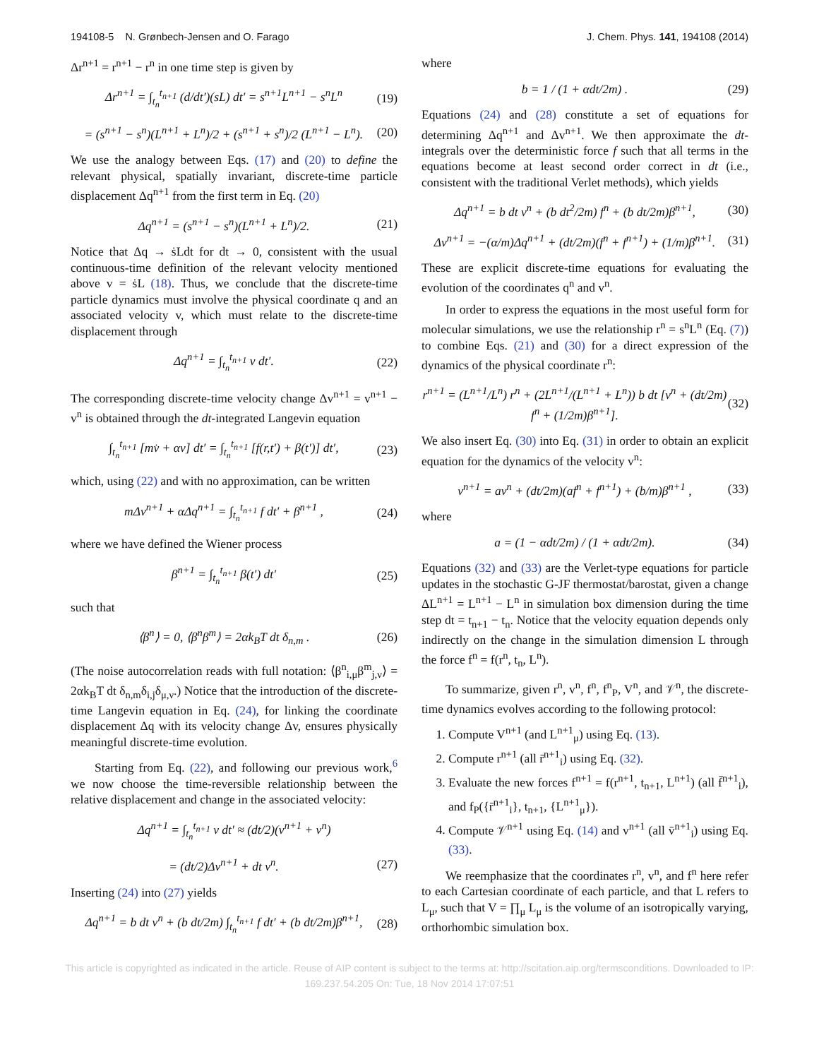194108-5 N. Grønbech-Jensen and O. Farago J. Chem. Phys. 141, 194108 (2014)
Δr<sup>n+1</sup> = r<sup>n+1</sup> − r<sup>n</sup> in one time step is given by
Δr<sup>n+1</sup> = ∫<sub>t<sub>n</sub></sub><sup>t<sub>n+1</sub></sup> (d/dt′)(sL) dt′ = s<sup>n+1</sup>L<sup>n+1</sup> − s<sup>n</sup>L<sup>n</sup> (19)
= (s<sup>n+1</sup> − s<sup>n</sup>)(L<sup>n+1</sup> + L<sup>n</sup>)/2 + (s<sup>n+1</sup> + s<sup>n</sup>)/2 (L<sup>n+1</sup> − L<sup>n</sup>). (20)
We use the analogy between Eqs. (17) and (20) to define the relevant physical, spatially invariant, discrete-time particle displacement Δq<sup>n+1</sup> from the first term in Eq. (20)
Δq<sup>n+1</sup> = (s<sup>n+1</sup> − s<sup>n</sup>)(L<sup>n+1</sup> + L<sup>n</sup>)/2. (21)
Notice that Δq → ṡLdt for dt → 0, consistent with the usual continuous-time definition of the relevant velocity mentioned above v = ṡL (18). Thus, we conclude that the discrete-time particle dynamics must involve the physical coordinate q and an associated velocity v, which must relate to the discrete-time displacement through
Δq<sup>n+1</sup> = ∫<sub>t<sub>n</sub></sub><sup>t<sub>n+1</sub></sup> v dt′. (22)
The corresponding discrete-time velocity change Δv<sup>n+1</sup> = v<sup>n+1</sup> − v<sup>n</sup> is obtained through the dt-integrated Langevin equation
∫<sub>t<sub>n</sub></sub><sup>t<sub>n+1</sub></sup> [mv̇ + αv] dt′ = ∫<sub>t<sub>n</sub></sub><sup>t<sub>n+1</sub></sup> [f(r,t′) + β(t′)] dt′, (23)
which, using (22) and with no approximation, can be written
mΔv<sup>n+1</sup> + αΔq<sup>n+1</sup> = ∫<sub>t<sub>n</sub></sub><sup>t<sub>n+1</sub></sup> f dt′ + β<sup>n+1</sup> , (24)
where we have defined the Wiener process
β<sup>n+1</sup> = ∫<sub>t<sub>n</sub></sub><sup>t<sub>n+1</sub></sup> β(t′) dt′ (25)
such that
⟨β<sup>n</sup>⟩ = 0, ⟨β<sup>n</sup>β<sup>m</sup>⟩ = 2αk<sub>B</sub>T dt δ<sub>n,m</sub> . (26)
(The noise autocorrelation reads with full notation: ⟨β<sup>n</sup><sub>i,μ</sub>β<sup>m</sup><sub>j,ν</sub>⟩ = 2αk<sub>B</sub>T dt δ<sub>n,m</sub>δ<sub>i,j</sub>δ<sub>μ,ν</sub>.) Notice that the introduction of the discrete-time Langevin equation in Eq. (24), for linking the coordinate displacement Δq with its velocity change Δv, ensures physically meaningful discrete-time evolution.
Starting from Eq. (22), and following our previous work,<sup>6</sup> we now choose the time-reversible relationship between the relative displacement and change in the associated velocity:
Δq<sup>n+1</sup> = ∫<sub>t<sub>n</sub></sub><sup>t<sub>n+1</sub></sup> v dt′ ≈ (dt/2)(v<sup>n+1</sup> + v<sup>n</sup>)
= (dt/2)Δv<sup>n+1</sup> + dt v<sup>n</sup>. (27)
Inserting (24) into (27) yields
Δq<sup>n+1</sup> = b dt v<sup>n</sup> + (b dt/2m) ∫<sub>t<sub>n</sub></sub><sup>t<sub>n+1</sub></sup> f dt′ + (b dt/2m)β<sup>n+1</sup>, (28)
where
b = 1 / (1 + αdt/2m) . (29)
Equations (24) and (28) constitute a set of equations for determining Δq<sup>n+1</sup> and Δv<sup>n+1</sup>. We then approximate the dt-integrals over the deterministic force f such that all terms in the equations become at least second order correct in dt (i.e., consistent with the traditional Verlet methods), which yields
Δq<sup>n+1</sup> = b dt v<sup>n</sup> + (b dt<sup>2</sup>/2m) f<sup>n</sup> + (b dt/2m)β<sup>n+1</sup>, (30)
Δv<sup>n+1</sup> = −(α/m)Δq<sup>n+1</sup> + (dt/2m)(f<sup>n</sup> + f<sup>n+1</sup>) + (1/m)β<sup>n+1</sup>. (31)
These are explicit discrete-time equations for evaluating the evolution of the coordinates q<sup>n</sup> and v<sup>n</sup>.
In order to express the equations in the most useful form for molecular simulations, we use the relationship r<sup>n</sup> = s<sup>n</sup>L<sup>n</sup> (Eq. (7)) to combine Eqs. (21) and (30) for a direct expression of the dynamics of the physical coordinate r<sup>n</sup>:
r<sup>n+1</sup> = (L<sup>n+1</sup>/L<sup>n</sup>) r<sup>n</sup> + (2L<sup>n+1</sup>/(L<sup>n+1</sup> + L<sup>n</sup>)) b dt [v<sup>n</sup> + (dt/2m) f<sup>n</sup> + (1/2m)β<sup>n+1</sup>]. (32)
We also insert Eq. (30) into Eq. (31) in order to obtain an explicit equation for the dynamics of the velocity v<sup>n</sup>:
v<sup>n+1</sup> = av<sup>n</sup> + (dt/2m)(af<sup>n</sup> + f<sup>n+1</sup>) + (b/m)β<sup>n+1</sup> , (33)
where
a = (1 − αdt/2m) / (1 + αdt/2m). (34)
Equations (32) and (33) are the Verlet-type equations for particle updates in the stochastic G-JF thermostat/barostat, given a change ΔL<sup>n+1</sup> = L<sup>n+1</sup> − L<sup>n</sup> in simulation box dimension during the time step dt = t<sub>n+1</sub> − t<sub>n</sub>. Notice that the velocity equation depends only indirectly on the change in the simulation dimension L through the force f<sup>n</sup> = f(r<sup>n</sup>, t<sub>n</sub>, L<sup>n</sup>).
To summarize, given r<sup>n</sup>, v<sup>n</sup>, f<sup>n</sup>, f<sup>n</sup><sub>P</sub>, V<sup>n</sup>, and 𝒱<sup>n</sup>, the discrete-time dynamics evolves according to the following protocol:
1. Compute V<sup>n+1</sup> (and L<sup>n+1</sup><sub>μ</sub>) using Eq. (13).
2. Compute r<sup>n+1</sup> (all r̄<sup>n+1</sup><sub>i</sub>) using Eq. (32).
3. Evaluate the new forces f<sup>n+1</sup> = f(r<sup>n+1</sup>, t<sub>n+1</sub>, L<sup>n+1</sup>) (all f̄<sup>n+1</sup><sub>i</sub>), and f<sub>P</sub>({r̄<sup>n+1</sup><sub>i</sub>}, t<sub>n+1</sub>, {L<sup>n+1</sup><sub>μ</sub>}).
4. Compute 𝒱<sup>n+1</sup> using Eq. (14) and v<sup>n+1</sup> (all v̄<sup>n+1</sup><sub>i</sub>) using Eq. (33).
We reemphasize that the coordinates r<sup>n</sup>, v<sup>n</sup>, and f<sup>n</sup> here refer to each Cartesian coordinate of each particle, and that L refers to L<sub>μ</sub>, such that V = ∏<sub>μ</sub> L<sub>μ</sub> is the volume of an isotropically varying, orthorhombic simulation box.
This article is copyrighted as indicated in the article. Reuse of AIP content is subject to the terms at: http://scitation.aip.org/termsconditions. Downloaded to IP:
169.237.54.205 On: Tue, 18 Nov 2014 17:07:51